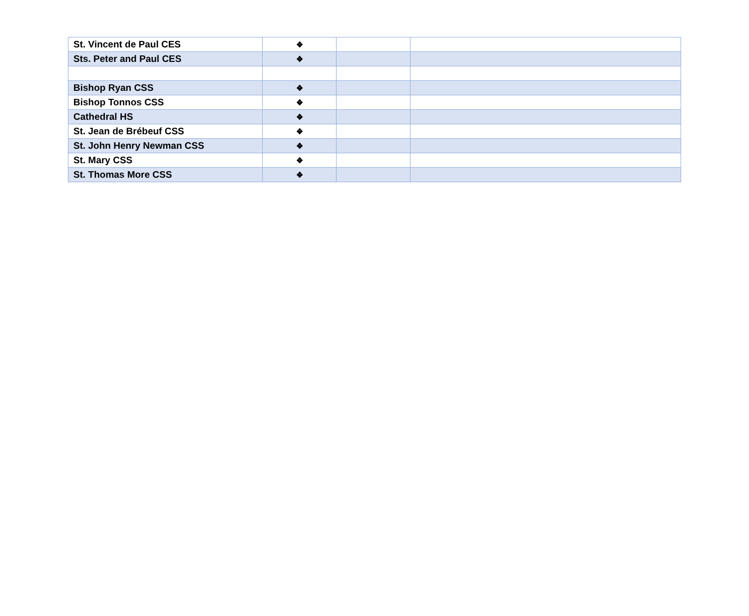| St. Vincent de Paul CES | ❖ | | |
| Sts. Peter and Paul CES | ❖ | | |
| Bishop Ryan CSS | ❖ | | |
| Bishop Tonnos CSS | ❖ | | |
| Cathedral HS | ❖ | | |
| St. Jean de Brébeuf CSS | ❖ | | |
| St. John Henry Newman CSS | ❖ | | |
| St. Mary CSS | ❖ | | |
| St. Thomas More CSS | ❖ | | |